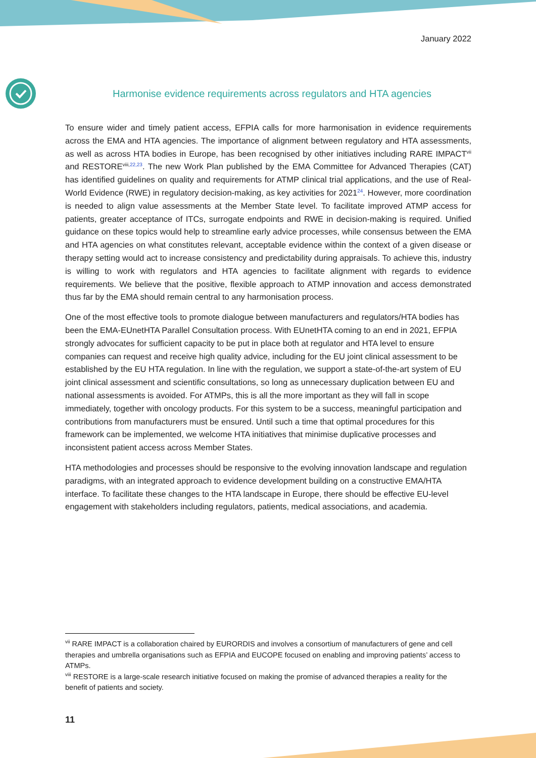January 2022
Harmonise evidence requirements across regulators and HTA agencies
To ensure wider and timely patient access, EFPIA calls for more harmonisation in evidence requirements across the EMA and HTA agencies. The importance of alignment between regulatory and HTA assessments, as well as across HTA bodies in Europe, has been recognised by other initiatives including RARE IMPACT<sup>vii</sup> and RESTORE<sup>viii,22,23</sup>. The new Work Plan published by the EMA Committee for Advanced Therapies (CAT) has identified guidelines on quality and requirements for ATMP clinical trial applications, and the use of Real-World Evidence (RWE) in regulatory decision-making, as key activities for 2021<sup>24</sup>. However, more coordination is needed to align value assessments at the Member State level. To facilitate improved ATMP access for patients, greater acceptance of ITCs, surrogate endpoints and RWE in decision-making is required. Unified guidance on these topics would help to streamline early advice processes, while consensus between the EMA and HTA agencies on what constitutes relevant, acceptable evidence within the context of a given disease or therapy setting would act to increase consistency and predictability during appraisals. To achieve this, industry is willing to work with regulators and HTA agencies to facilitate alignment with regards to evidence requirements. We believe that the positive, flexible approach to ATMP innovation and access demonstrated thus far by the EMA should remain central to any harmonisation process.
One of the most effective tools to promote dialogue between manufacturers and regulators/HTA bodies has been the EMA-EUnetHTA Parallel Consultation process. With EUnetHTA coming to an end in 2021, EFPIA strongly advocates for sufficient capacity to be put in place both at regulator and HTA level to ensure companies can request and receive high quality advice, including for the EU joint clinical assessment to be established by the EU HTA regulation. In line with the regulation, we support a state-of-the-art system of EU joint clinical assessment and scientific consultations, so long as unnecessary duplication between EU and national assessments is avoided. For ATMPs, this is all the more important as they will fall in scope immediately, together with oncology products. For this system to be a success, meaningful participation and contributions from manufacturers must be ensured. Until such a time that optimal procedures for this framework can be implemented, we welcome HTA initiatives that minimise duplicative processes and inconsistent patient access across Member States.
HTA methodologies and processes should be responsive to the evolving innovation landscape and regulation paradigms, with an integrated approach to evidence development building on a constructive EMA/HTA interface. To facilitate these changes to the HTA landscape in Europe, there should be effective EU-level engagement with stakeholders including regulators, patients, medical associations, and academia.
<sup>vii</sup> RARE IMPACT is a collaboration chaired by EURORDIS and involves a consortium of manufacturers of gene and cell therapies and umbrella organisations such as EFPIA and EUCOPE focused on enabling and improving patients’ access to ATMPs.
<sup>viii</sup> RESTORE is a large-scale research initiative focused on making the promise of advanced therapies a reality for the benefit of patients and society.
11